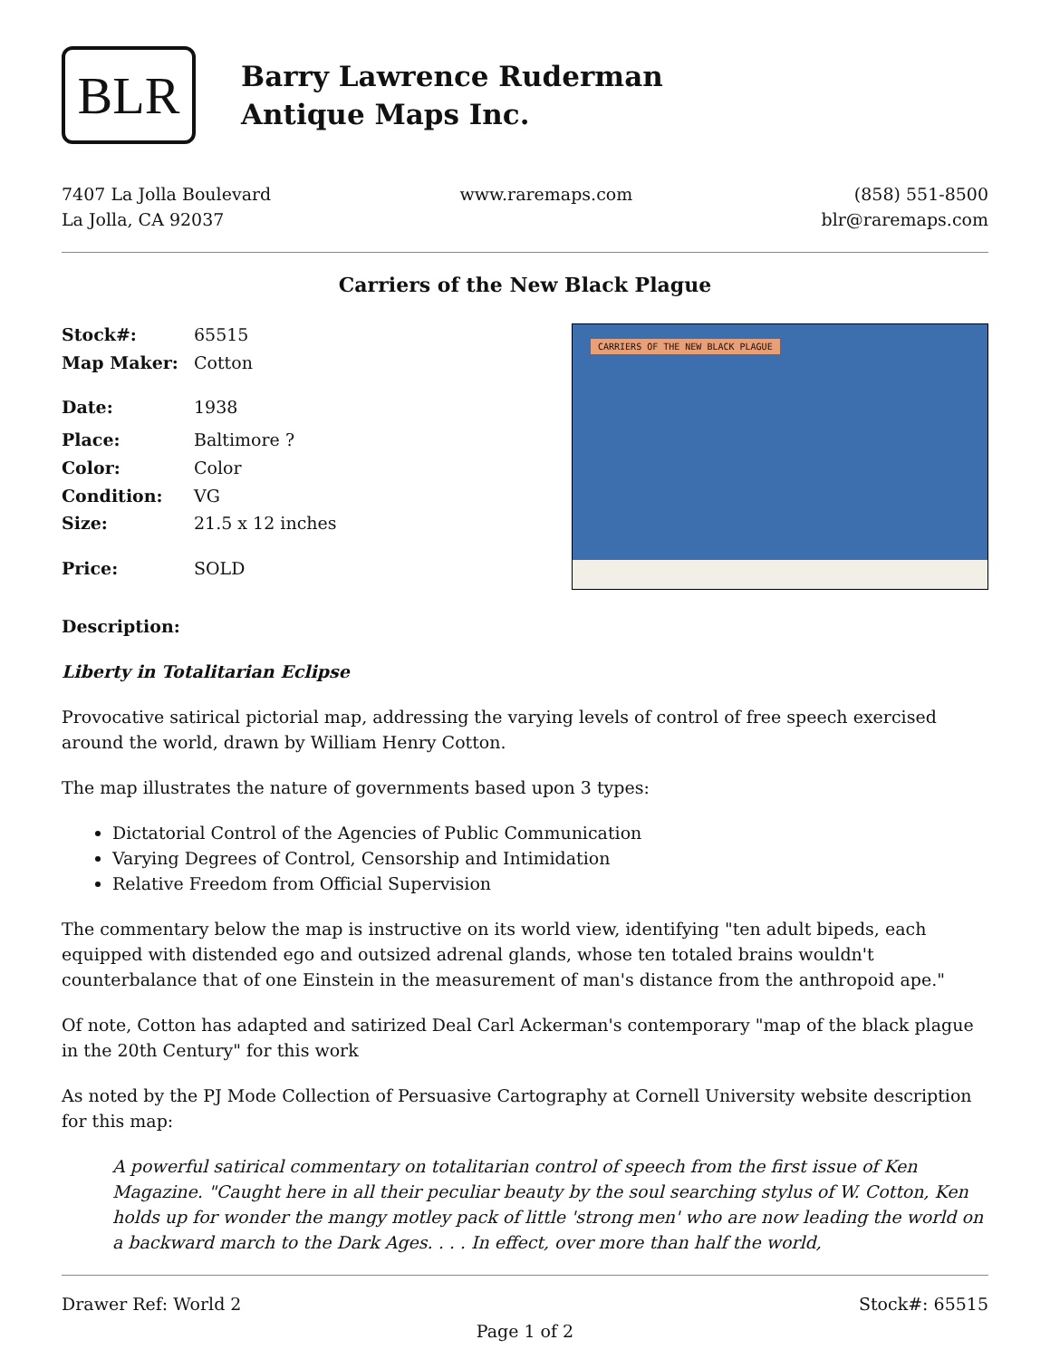BLR
Barry Lawrence Ruderman
Antique Maps Inc.
7407 La Jolla Boulevard
La Jolla, CA 92037
www.raremaps.com (858) 551-8500
blr@raremaps.com
Carriers of the New Black Plague
| Stock#: | 65515 |
| Map Maker: | Cotton |
| Date: | 1938 |
| Place: | Baltimore ? |
| Color: | Color |
| Condition: | VG |
| Size: | 21.5 x 12 inches |
| Price: | SOLD |
CARRIERS OF THE NEW BLACK PLAGUE
Description:
Liberty in Totalitarian Eclipse
Provocative satirical pictorial map, addressing the varying levels of control of free speech exercised around the world, drawn by William Henry Cotton.
The map illustrates the nature of governments based upon 3 types:
Dictatorial Control of the Agencies of Public Communication
Varying Degrees of Control, Censorship and Intimidation
Relative Freedom from Official Supervision
The commentary below the map is instructive on its world view, identifying "ten adult bipeds, each equipped with distended ego and outsized adrenal glands, whose ten totaled brains wouldn't counterbalance that of one Einstein in the measurement of man's distance from the anthropoid ape."
Of note, Cotton has adapted and satirized Deal Carl Ackerman's contemporary "map of the black plague in the 20th Century" for this work
As noted by the PJ Mode Collection of Persuasive Cartography at Cornell University website description for this map:
A powerful satirical commentary on totalitarian control of speech from the first issue of Ken Magazine. "Caught here in all their peculiar beauty by the soul searching stylus of W. Cotton, Ken holds up for wonder the mangy motley pack of little 'strong men' who are now leading the world on a backward march to the Dark Ages. . . . In effect, over more than half the world,
Drawer Ref: World 2 Stock#: 65515
Page 1 of 2